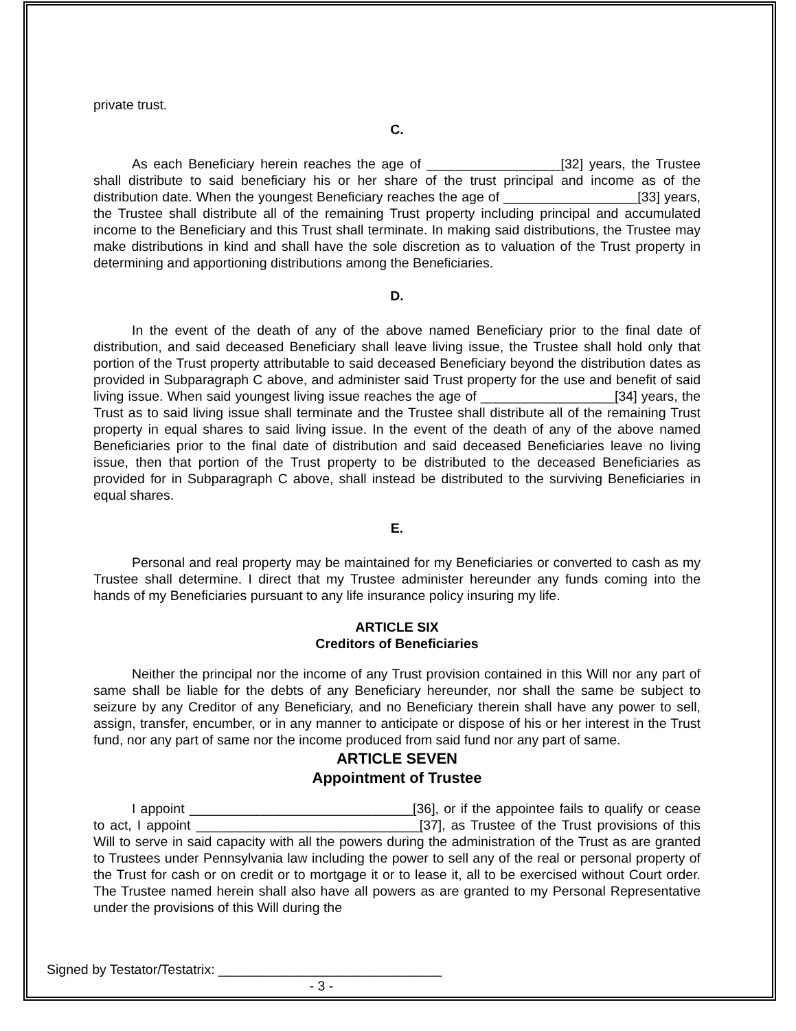private trust.
C.
As each Beneficiary herein reaches the age of __________________[32] years, the Trustee shall distribute to said beneficiary his or her share of the trust principal and income as of the distribution date. When the youngest Beneficiary reaches the age of __________________[33] years, the Trustee shall distribute all of the remaining Trust property including principal and accumulated income to the Beneficiary and this Trust shall terminate. In making said distributions, the Trustee may make distributions in kind and shall have the sole discretion as to valuation of the Trust property in determining and apportioning distributions among the Beneficiaries.
D.
In the event of the death of any of the above named Beneficiary prior to the final date of distribution, and said deceased Beneficiary shall leave living issue, the Trustee shall hold only that portion of the Trust property attributable to said deceased Beneficiary beyond the distribution dates as provided in Subparagraph C above, and administer said Trust property for the use and benefit of said living issue. When said youngest living issue reaches the age of __________________[34] years, the Trust as to said living issue shall terminate and the Trustee shall distribute all of the remaining Trust property in equal shares to said living issue. In the event of the death of any of the above named Beneficiaries prior to the final date of distribution and said deceased Beneficiaries leave no living issue, then that portion of the Trust property to be distributed to the deceased Beneficiaries as provided for in Subparagraph C above, shall instead be distributed to the surviving Beneficiaries in equal shares.
E.
Personal and real property may be maintained for my Beneficiaries or converted to cash as my Trustee shall determine. I direct that my Trustee administer hereunder any funds coming into the hands of my Beneficiaries pursuant to any life insurance policy insuring my life.
ARTICLE SIX
Creditors of Beneficiaries
Neither the principal nor the income of any Trust provision contained in this Will nor any part of same shall be liable for the debts of any Beneficiary hereunder, nor shall the same be subject to seizure by any Creditor of any Beneficiary, and no Beneficiary therein shall have any power to sell, assign, transfer, encumber, or in any manner to anticipate or dispose of his or her interest in the Trust fund, nor any part of same nor the income produced from said fund nor any part of same.
ARTICLE SEVEN
Appointment of Trustee
I appoint ______________________________[36], or if the appointee fails to qualify or cease to act, I appoint ______________________________[37], as Trustee of the Trust provisions of this Will to serve in said capacity with all the powers during the administration of the Trust as are granted to Trustees under Pennsylvania law including the power to sell any of the real or personal property of the Trust for cash or on credit or to mortgage it or to lease it, all to be exercised without Court order. The Trustee named herein shall also have all powers as are granted to my Personal Representative under the provisions of this Will during the
Signed by Testator/Testatrix: ______________________________
- 3 -